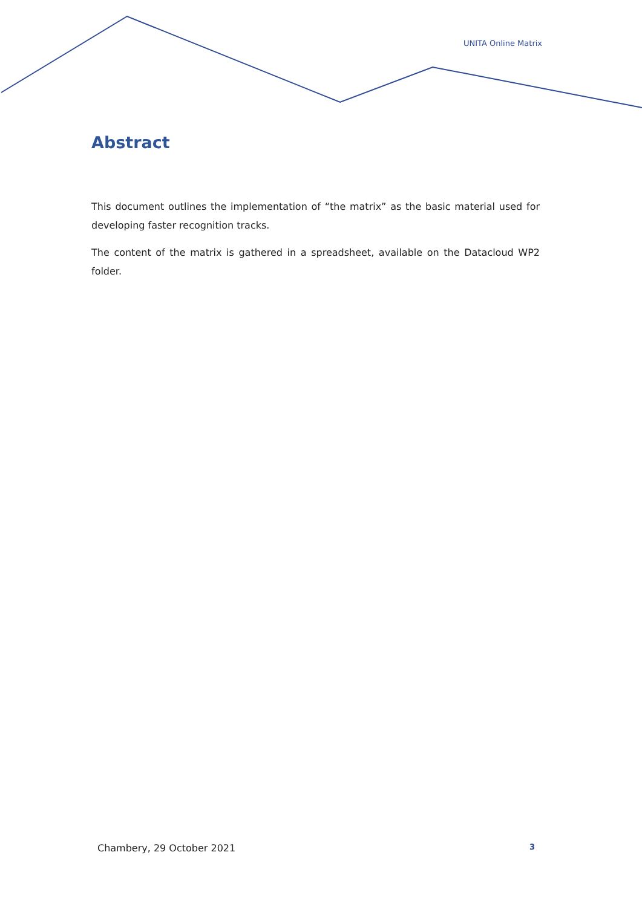UNITA Online Matrix
Abstract
This document outlines the implementation of “the matrix” as the basic material used for developing faster recognition tracks.
The content of the matrix is gathered in a spreadsheet, available on the Datacloud WP2 folder.
Chambery, 29 October 2021 3